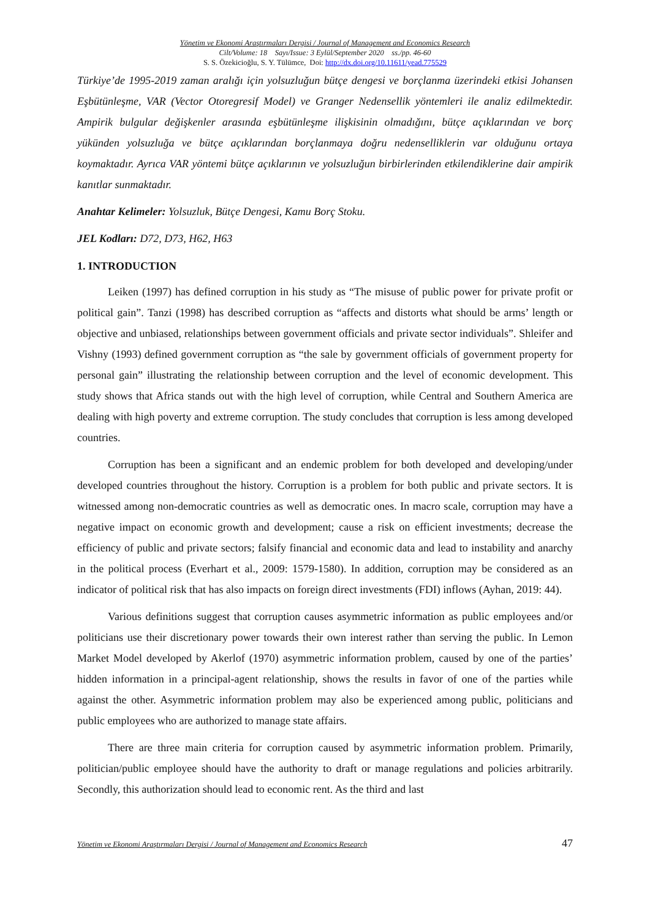Yönetim ve Ekonomi Araştırmaları Dergisi / Journal of Management and Economics Research
Cilt/Volume: 18 Sayı/Issue: 3 Eylül/September 2020 ss./pp. 46-60
S. S. Özekicioğlu, S. Y. Tülümce, Doi: http://dx.doi.org/10.11611/yead.775529
Türkiye’de 1995-2019 zaman aralığı için yolsuzluğun bütçe dengesi ve borçlanma üzerindeki etkisi Johansen Eşbütünleşme, VAR (Vector Otoregresif Model) ve Granger Nedensellik yöntemleri ile analiz edilmektedir. Ampirik bulgular değişkenler arasında eşbütünleşme ilişkisinin olmadığını, bütçe açıklarından ve borç yükünden yolsuzluğa ve bütçe açıklarından borçlanmaya doğru nedenselliklerin var olduğunu ortaya koymaktadır. Ayrıca VAR yöntemi bütçe açıklarının ve yolsuzluğun birbirlerinden etkilendiklerine dair ampirik kanıtlar sunmaktadır.
Anahtar Kelimeler: Yolsuzluk, Bütçe Dengesi, Kamu Borç Stoku.
JEL Kodları: D72, D73, H62, H63
1. INTRODUCTION
Leiken (1997) has defined corruption in his study as “The misuse of public power for private profit or political gain”. Tanzi (1998) has described corruption as “affects and distorts what should be arms’ length or objective and unbiased, relationships between government officials and private sector individuals”. Shleifer and Vishny (1993) defined government corruption as “the sale by government officials of government property for personal gain” illustrating the relationship between corruption and the level of economic development. This study shows that Africa stands out with the high level of corruption, while Central and Southern America are dealing with high poverty and extreme corruption. The study concludes that corruption is less among developed countries.
Corruption has been a significant and an endemic problem for both developed and developing/under developed countries throughout the history. Corruption is a problem for both public and private sectors. It is witnessed among non-democratic countries as well as democratic ones. In macro scale, corruption may have a negative impact on economic growth and development; cause a risk on efficient investments; decrease the efficiency of public and private sectors; falsify financial and economic data and lead to instability and anarchy in the political process (Everhart et al., 2009: 1579-1580). In addition, corruption may be considered as an indicator of political risk that has also impacts on foreign direct investments (FDI) inflows (Ayhan, 2019: 44).
Various definitions suggest that corruption causes asymmetric information as public employees and/or politicians use their discretionary power towards their own interest rather than serving the public. In Lemon Market Model developed by Akerlof (1970) asymmetric information problem, caused by one of the parties’ hidden information in a principal-agent relationship, shows the results in favor of one of the parties while against the other. Asymmetric information problem may also be experienced among public, politicians and public employees who are authorized to manage state affairs.
There are three main criteria for corruption caused by asymmetric information problem. Primarily, politician/public employee should have the authority to draft or manage regulations and policies arbitrarily. Secondly, this authorization should lead to economic rent. As the third and last
Yönetim ve Ekonomi Araştırmaları Dergisi / Journal of Management and Economics Research 47